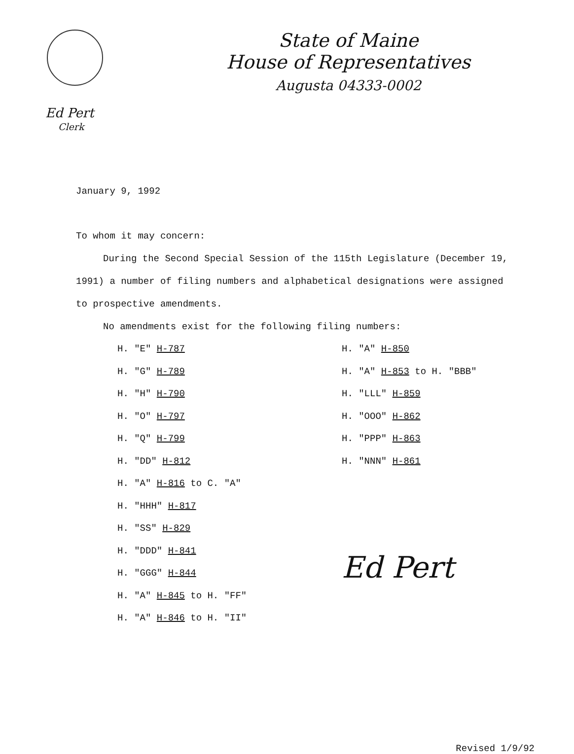State of Maine
House of Representatives
Augusta 04333-0002
Ed Pert
Clerk
January 9, 1992
To whom it may concern:
During the Second Special Session of the 115th Legislature (December 19, 1991) a number of filing numbers and alphabetical designations were assigned to prospective amendments.
No amendments exist for the following filing numbers:
H. "E" H-787
H. "G" H-789
H. "H" H-790
H. "O" H-797
H. "Q" H-799
H. "DD" H-812
H. "A" H-816 to C. "A"
H. "HHH" H-817
H. "SS" H-829
H. "DDD" H-841
H. "GGG" H-844
H. "A" H-845 to H. "FF"
H. "A" H-846 to H. "II"
H. "A" H-850
H. "A" H-853 to H. "BBB"
H. "LLL" H-859
H. "OOO" H-862
H. "PPP" H-863
H. "NNN" H-861
Ed Pert
Revised 1/9/92